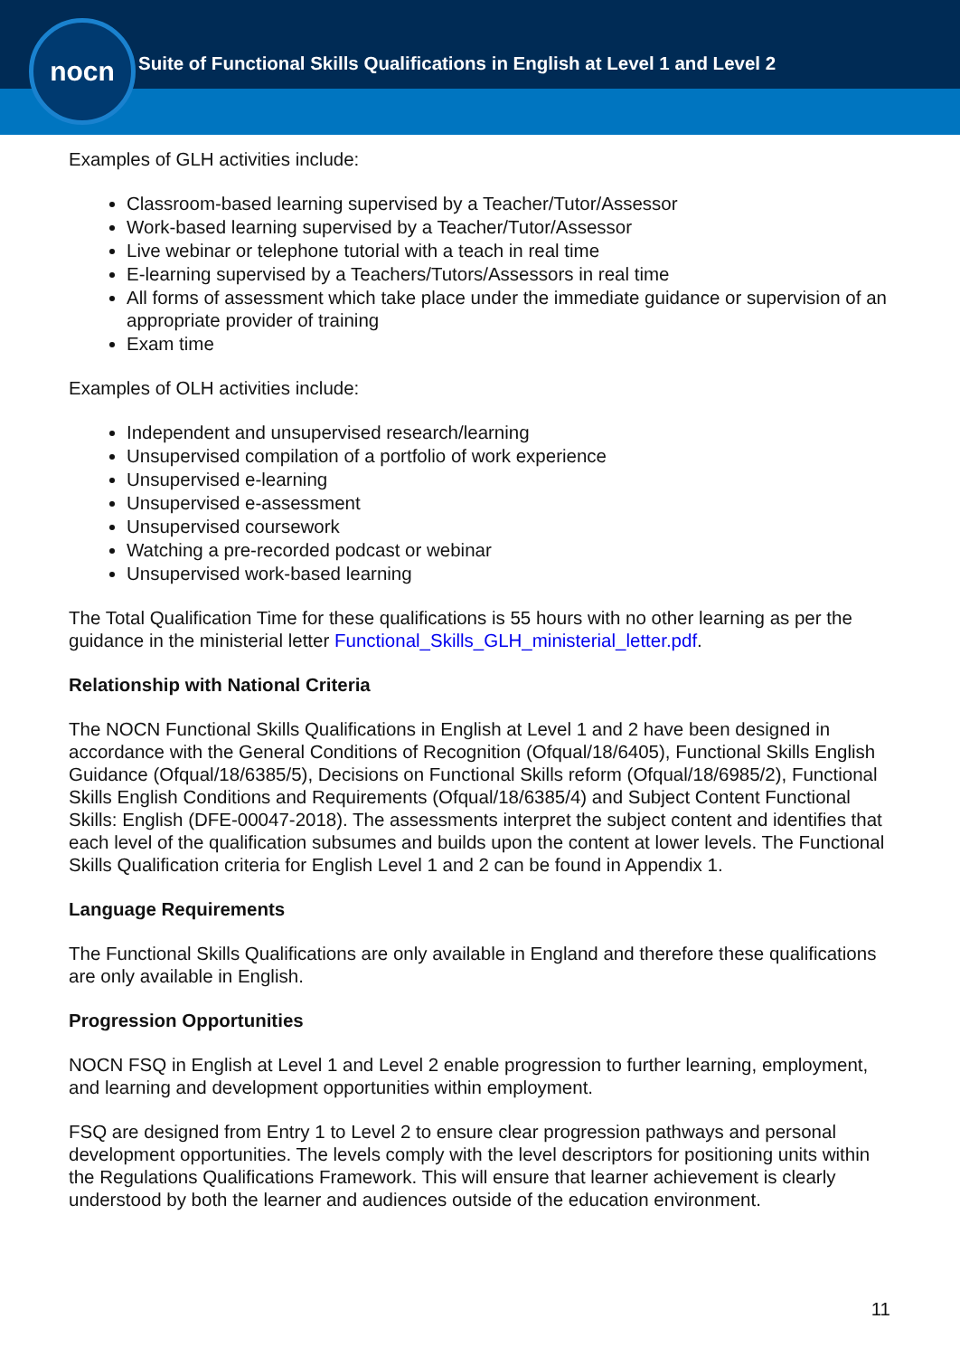nocn
Suite of Functional Skills Qualifications in English at Level 1 and Level 2
Examples of GLH activities include:
Classroom-based learning supervised by a Teacher/Tutor/Assessor
Work-based learning supervised by a Teacher/Tutor/Assessor
Live webinar or telephone tutorial with a teach in real time
E-learning supervised by a Teachers/Tutors/Assessors in real time
All forms of assessment which take place under the immediate guidance or supervision of an appropriate provider of training
Exam time
Examples of OLH activities include:
Independent and unsupervised research/learning
Unsupervised compilation of a portfolio of work experience
Unsupervised e-learning
Unsupervised e-assessment
Unsupervised coursework
Watching a pre-recorded podcast or webinar
Unsupervised work-based learning
The Total Qualification Time for these qualifications is 55 hours with no other learning as per the guidance in the ministerial letter Functional_Skills_GLH_ministerial_letter.pdf.
Relationship with National Criteria
The NOCN Functional Skills Qualifications in English at Level 1 and 2 have been designed in accordance with the General Conditions of Recognition (Ofqual/18/6405), Functional Skills English Guidance (Ofqual/18/6385/5), Decisions on Functional Skills reform (Ofqual/18/6985/2), Functional Skills English Conditions and Requirements (Ofqual/18/6385/4) and Subject Content Functional Skills: English (DFE-00047-2018). The assessments interpret the subject content and identifies that each level of the qualification subsumes and builds upon the content at lower levels. The Functional Skills Qualification criteria for English Level 1 and 2 can be found in Appendix 1.
Language Requirements
The Functional Skills Qualifications are only available in England and therefore these qualifications are only available in English.
Progression Opportunities
NOCN FSQ in English at Level 1 and Level 2 enable progression to further learning, employment, and learning and development opportunities within employment.
FSQ are designed from Entry 1 to Level 2 to ensure clear progression pathways and personal development opportunities. The levels comply with the level descriptors for positioning units within the Regulations Qualifications Framework. This will ensure that learner achievement is clearly understood by both the learner and audiences outside of the education environment.
11